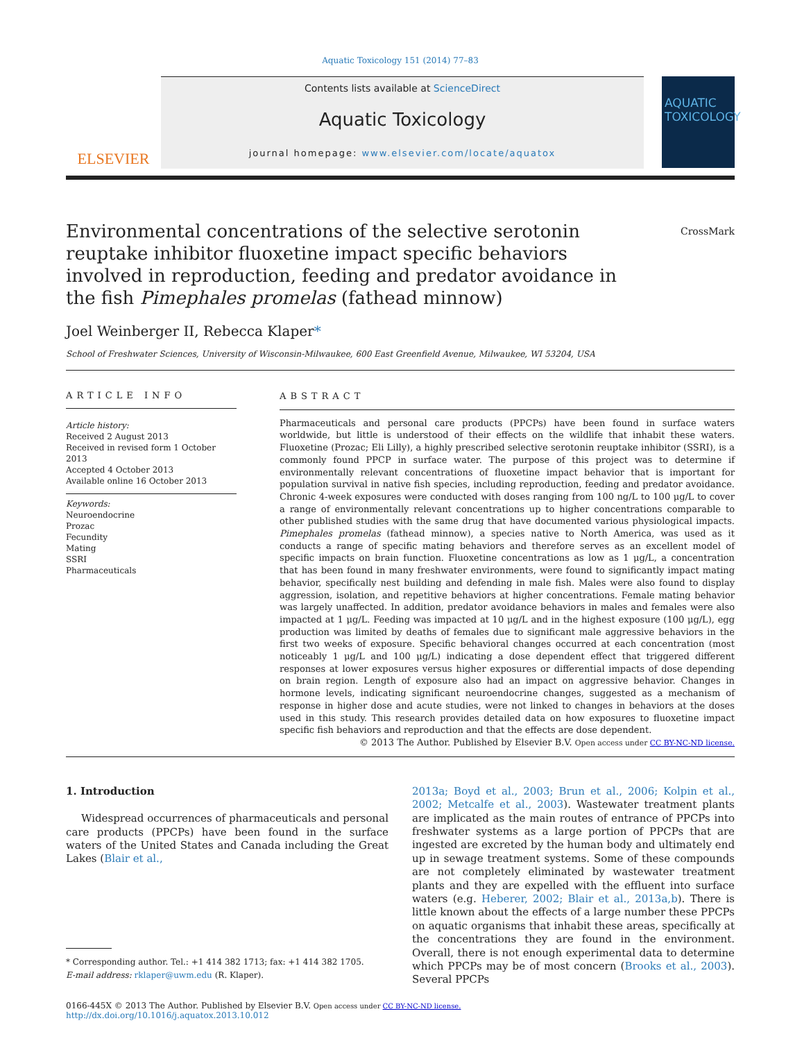Aquatic Toxicology 151 (2014) 77–83
ELSEVIER
Contents lists available at ScienceDirect
Aquatic Toxicology
journal homepage: www.elsevier.com/locate/aquatox
AQUATIC TOXICOLOGY
Environmental concentrations of the selective serotonin reuptake inhibitor fluoxetine impact specific behaviors involved in reproduction, feeding and predator avoidance in the fish Pimephales promelas (fathead minnow) CrossMark
Joel Weinberger II, Rebecca Klaper*
School of Freshwater Sciences, University of Wisconsin-Milwaukee, 600 East Greenfield Avenue, Milwaukee, WI 53204, USA
ARTICLE INFO
Article history:
Received 2 August 2013
Received in revised form 1 October 2013
Accepted 4 October 2013
Available online 16 October 2013
Keywords:
Neuroendocrine
Prozac
Fecundity
Mating
SSRI
Pharmaceuticals
ABSTRACT
Pharmaceuticals and personal care products (PPCPs) have been found in surface waters worldwide, but little is understood of their effects on the wildlife that inhabit these waters. Fluoxetine (Prozac; Eli Lilly), a highly prescribed selective serotonin reuptake inhibitor (SSRI), is a commonly found PPCP in surface water. The purpose of this project was to determine if environmentally relevant concentrations of fluoxetine impact behavior that is important for population survival in native fish species, including reproduction, feeding and predator avoidance. Chronic 4-week exposures were conducted with doses ranging from 100 ng/L to 100 μg/L to cover a range of environmentally relevant concentrations up to higher concentrations comparable to other published studies with the same drug that have documented various physiological impacts. Pimephales promelas (fathead minnow), a species native to North America, was used as it conducts a range of specific mating behaviors and therefore serves as an excellent model of specific impacts on brain function. Fluoxetine concentrations as low as 1 μg/L, a concentration that has been found in many freshwater environments, were found to significantly impact mating behavior, specifically nest building and defending in male fish. Males were also found to display aggression, isolation, and repetitive behaviors at higher concentrations. Female mating behavior was largely unaffected. In addition, predator avoidance behaviors in males and females were also impacted at 1 μg/L. Feeding was impacted at 10 μg/L and in the highest exposure (100 μg/L), egg production was limited by deaths of females due to significant male aggressive behaviors in the first two weeks of exposure. Specific behavioral changes occurred at each concentration (most noticeably 1 μg/L and 100 μg/L) indicating a dose dependent effect that triggered different responses at lower exposures versus higher exposures or differential impacts of dose depending on brain region. Length of exposure also had an impact on aggressive behavior. Changes in hormone levels, indicating significant neuroendocrine changes, suggested as a mechanism of response in higher dose and acute studies, were not linked to changes in behaviors at the doses used in this study. This research provides detailed data on how exposures to fluoxetine impact specific fish behaviors and reproduction and that the effects are dose dependent.
© 2013 The Author. Published by Elsevier B.V. Open access under CC BY-NC-ND license.
1. Introduction
Widespread occurrences of pharmaceuticals and personal care products (PPCPs) have been found in the surface waters of the United States and Canada including the Great Lakes (Blair et al.,
* Corresponding author. Tel.: +1 414 382 1713; fax: +1 414 382 1705.
E-mail address: rklaper@uwm.edu (R. Klaper).
2013a; Boyd et al., 2003; Brun et al., 2006; Kolpin et al., 2002; Metcalfe et al., 2003). Wastewater treatment plants are implicated as the main routes of entrance of PPCPs into freshwater systems as a large portion of PPCPs that are ingested are excreted by the human body and ultimately end up in sewage treatment systems. Some of these compounds are not completely eliminated by wastewater treatment plants and they are expelled with the effluent into surface waters (e.g. Heberer, 2002; Blair et al., 2013a,b). There is little known about the effects of a large number these PPCPs on aquatic organisms that inhabit these areas, specifically at the concentrations they are found in the environment. Overall, there is not enough experimental data to determine which PPCPs may be of most concern (Brooks et al., 2003). Several PPCPs
0166-445X © 2013 The Author. Published by Elsevier B.V. Open access under CC BY-NC-ND license.
http://dx.doi.org/10.1016/j.aquatox.2013.10.012